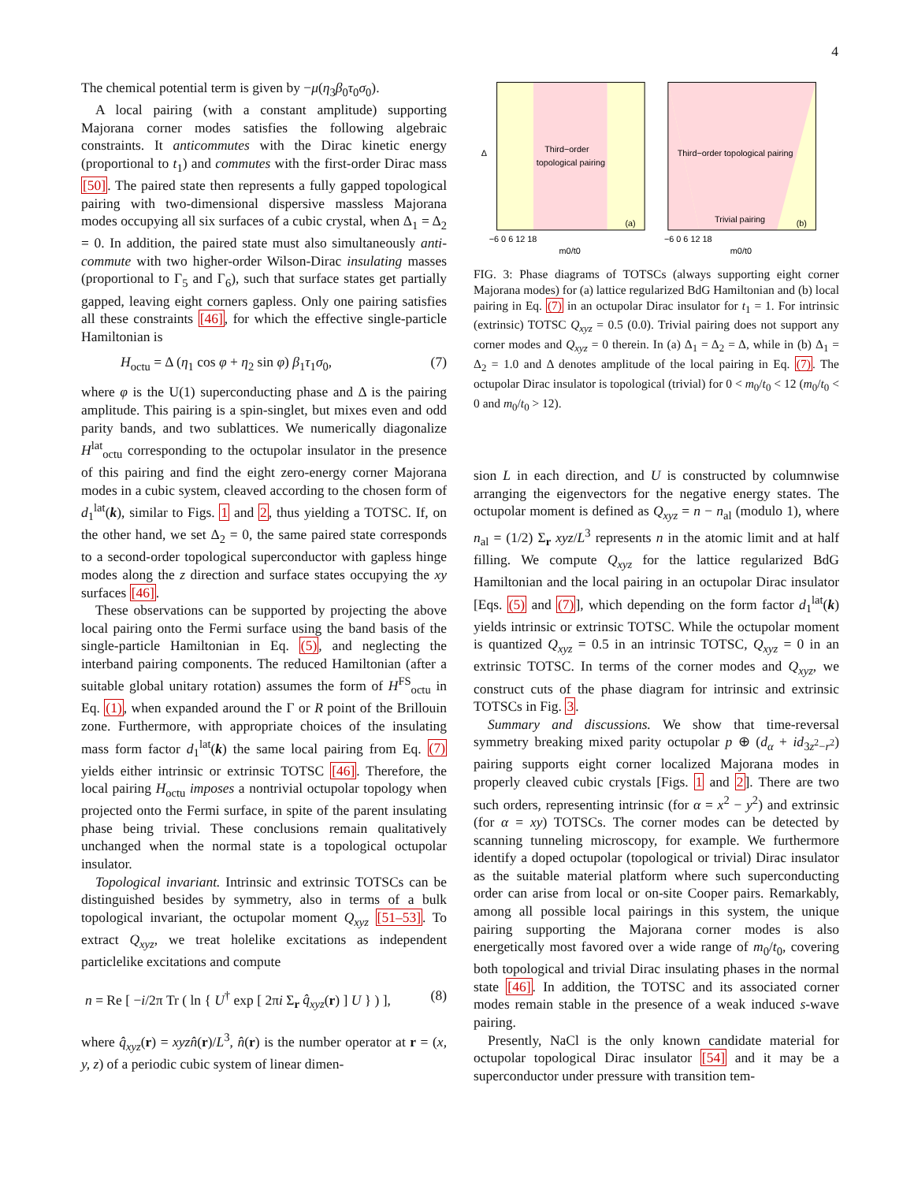4
The chemical potential term is given by −μ(η<sub>3</sub>β<sub>0</sub>τ<sub>0</sub>σ<sub>0</sub>).
A local pairing (with a constant amplitude) supporting Majorana corner modes satisfies the following algebraic constraints. It anticommutes with the Dirac kinetic energy (proportional to t<sub>1</sub>) and commutes with the first-order Dirac mass [50]. The paired state then represents a fully gapped topological pairing with two-dimensional dispersive massless Majorana modes occupying all six surfaces of a cubic crystal, when Δ<sub>1</sub> = Δ<sub>2</sub> = 0. In addition, the paired state must also simultaneously anti-commute with two higher-order Wilson-Dirac insulating masses (proportional to Γ<sub>5</sub> and Γ<sub>6</sub>), such that surface states get partially gapped, leaving eight corners gapless. Only one pairing satisfies all these constraints [46], for which the effective single-particle Hamiltonian is
H<sub>octu</sub> = Δ (η<sub>1</sub> cos φ + η<sub>2</sub> sin φ) β<sub>1</sub>τ<sub>1</sub>σ<sub>0</sub>, (7)
where φ is the U(1) superconducting phase and Δ is the pairing amplitude. This pairing is a spin-singlet, but mixes even and odd parity bands, and two sublattices. We numerically diagonalize H<sup>lat</sup><sub>octu</sub> corresponding to the octupolar insulator in the presence of this pairing and find the eight zero-energy corner Majorana modes in a cubic system, cleaved according to the chosen form of d<sub>1</sub><sup>lat</sup>(k), similar to Figs. 1 and 2, thus yielding a TOTSC. If, on the other hand, we set Δ<sub>2</sub> = 0, the same paired state corresponds to a second-order topological superconductor with gapless hinge modes along the z direction and surface states occupying the xy surfaces [46].
These observations can be supported by projecting the above local pairing onto the Fermi surface using the band basis of the single-particle Hamiltonian in Eq. (5), and neglecting the interband pairing components. The reduced Hamiltonian (after a suitable global unitary rotation) assumes the form of H<sup>FS</sup><sub>octu</sub> in Eq. (1), when expanded around the Γ or R point of the Brillouin zone. Furthermore, with appropriate choices of the insulating mass form factor d<sub>1</sub><sup>lat</sup>(k) the same local pairing from Eq. (7) yields either intrinsic or extrinsic TOTSC [46]. Therefore, the local pairing H<sub>octu</sub> imposes a nontrivial octupolar topology when projected onto the Fermi surface, in spite of the parent insulating phase being trivial. These conclusions remain qualitatively unchanged when the normal state is a topological octupolar insulator.
Topological invariant. Intrinsic and extrinsic TOTSCs can be distinguished besides by symmetry, also in terms of a bulk topological invariant, the octupolar moment Q<sub>xyz</sub> [51–53]. To extract Q<sub>xyz</sub>, we treat holelike excitations as independent particlelike excitations and compute
n = Re [ −i/2π Tr ( ln { U<sup>†</sup> exp [ 2πi Σ<sub>r</sub> q̂<sub>xyz</sub>(r) ] U } ) ], (8)
where q̂<sub>xyz</sub>(r) = xyzn̂(r)/L<sup>3</sup>, n̂(r) is the number operator at r = (x, y, z) of a periodic cubic system of linear dimen-
Δ
Third−order
topological pairing
(a)
−6 0 6 12 18
m0/t0
Third−order topological pairing
Trivial pairing
(b)
−6 0 6 12 18
m0/t0
FIG. 3: Phase diagrams of TOTSCs (always supporting eight corner Majorana modes) for (a) lattice regularized BdG Hamiltonian and (b) local pairing in Eq. (7) in an octupolar Dirac insulator for t<sub>1</sub> = 1. For intrinsic (extrinsic) TOTSC Q<sub>xyz</sub> = 0.5 (0.0). Trivial pairing does not support any corner modes and Q<sub>xyz</sub> = 0 therein. In (a) Δ<sub>1</sub> = Δ<sub>2</sub> = Δ, while in (b) Δ<sub>1</sub> = Δ<sub>2</sub> = 1.0 and Δ denotes amplitude of the local pairing in Eq. (7). The octupolar Dirac insulator is topological (trivial) for 0 < m<sub>0</sub>/t<sub>0</sub> < 12 (m<sub>0</sub>/t<sub>0</sub> < 0 and m<sub>0</sub>/t<sub>0</sub> > 12).
sion L in each direction, and U is constructed by columnwise arranging the eigenvectors for the negative energy states. The octupolar moment is defined as Q<sub>xyz</sub> = n − n<sub>al</sub> (modulo 1), where n<sub>al</sub> = (1/2) Σ<sub>r</sub> xyz/L<sup>3</sup> represents n in the atomic limit and at half filling. We compute Q<sub>xyz</sub> for the lattice regularized BdG Hamiltonian and the local pairing in an octupolar Dirac insulator [Eqs. (5) and (7)], which depending on the form factor d<sub>1</sub><sup>lat</sup>(k) yields intrinsic or extrinsic TOTSC. While the octupolar moment is quantized Q<sub>xyz</sub> = 0.5 in an intrinsic TOTSC, Q<sub>xyz</sub> = 0 in an extrinsic TOTSC. In terms of the corner modes and Q<sub>xyz</sub>, we construct cuts of the phase diagram for intrinsic and extrinsic TOTSCs in Fig. 3.
Summary and discussions. We show that time-reversal symmetry breaking mixed parity octupolar p ⊕ (d<sub>α</sub> + id<sub>3z<sup>2</sup>−r<sup>2</sup></sub>) pairing supports eight corner localized Majorana modes in properly cleaved cubic crystals [Figs. 1 and 2]. There are two such orders, representing intrinsic (for α = x<sup>2</sup> − y<sup>2</sup>) and extrinsic (for α = xy) TOTSCs. The corner modes can be detected by scanning tunneling microscopy, for example. We furthermore identify a doped octupolar (topological or trivial) Dirac insulator as the suitable material platform where such superconducting order can arise from local or on-site Cooper pairs. Remarkably, among all possible local pairings in this system, the unique pairing supporting the Majorana corner modes is also energetically most favored over a wide range of m<sub>0</sub>/t<sub>0</sub>, covering both topological and trivial Dirac insulating phases in the normal state [46]. In addition, the TOTSC and its associated corner modes remain stable in the presence of a weak induced s-wave pairing.
Presently, NaCl is the only known candidate material for octupolar topological Dirac insulator [54] and it may be a superconductor under pressure with transition tem-